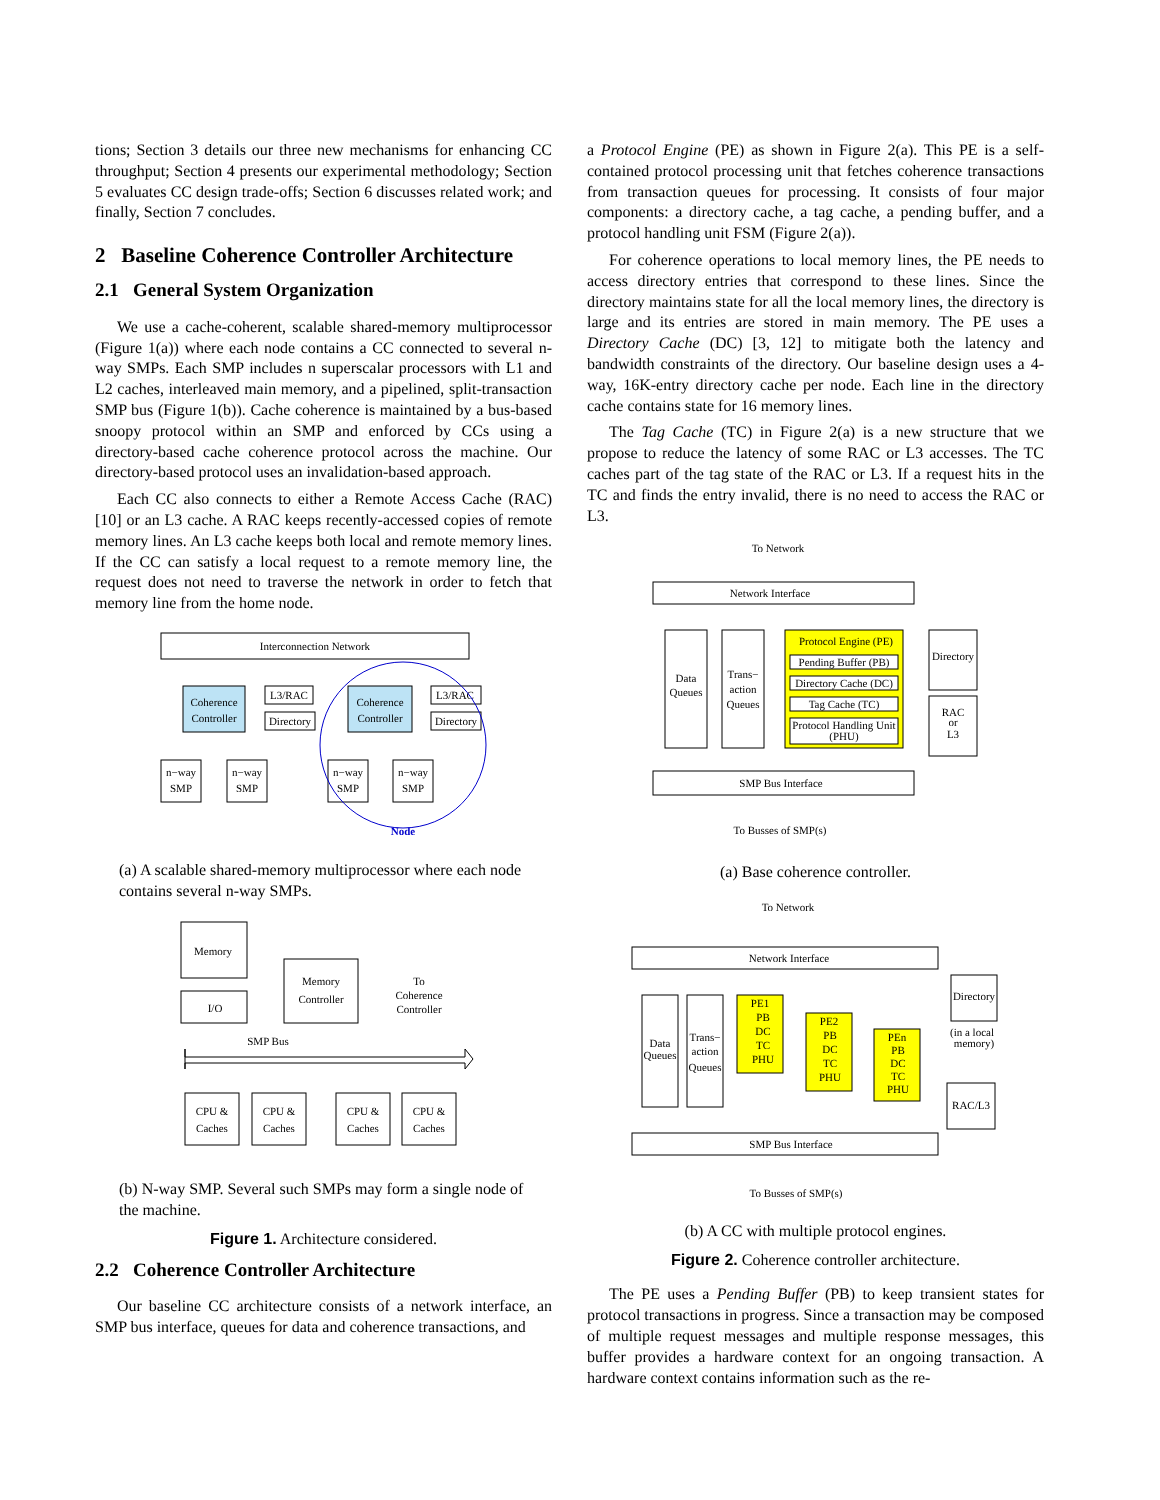tions; Section 3 details our three new mechanisms for enhancing CC throughput; Section 4 presents our experimental methodology; Section 5 evaluates CC design trade-offs; Section 6 discusses related work; and finally, Section 7 concludes.
2 Baseline Coherence Controller Architecture
2.1 General System Organization
We use a cache-coherent, scalable shared-memory multiprocessor (Figure 1(a)) where each node contains a CC connected to several n-way SMPs. Each SMP includes n superscalar processors with L1 and L2 caches, interleaved main memory, and a pipelined, split-transaction SMP bus (Figure 1(b)). Cache coherence is maintained by a bus-based snoopy protocol within an SMP and enforced by CCs using a directory-based cache coherence protocol across the machine. Our directory-based protocol uses an invalidation-based approach.
Each CC also connects to either a Remote Access Cache (RAC) [10] or an L3 cache. A RAC keeps recently-accessed copies of remote memory lines. An L3 cache keeps both local and remote memory lines. If the CC can satisfy a local request to a remote memory line, the request does not need to traverse the network in order to fetch that memory line from the home node.
Interconnection Network
Coherence
Controller
L3/RAC
Directory
Coherence
Controller
L3/RAC
Directory
n−way
SMP
n−way
SMP
n−way
SMP
n−way
SMP
Node
(a) A scalable shared-memory multiprocessor where each node contains several n-way SMPs.
Memory
I/O
Memory
Controller
To
Coherence
Controller
SMP Bus
CPU &
Caches
CPU &
Caches
CPU &
Caches
CPU &
Caches
(b) N-way SMP. Several such SMPs may form a single node of the machine.
Figure 1. Architecture considered.
2.2 Coherence Controller Architecture
Our baseline CC architecture consists of a network interface, an SMP bus interface, queues for data and coherence transactions, and
a Protocol Engine (PE) as shown in Figure 2(a). This PE is a self-contained protocol processing unit that fetches coherence transactions from transaction queues for processing. It consists of four major components: a directory cache, a tag cache, a pending buffer, and a protocol handling unit FSM (Figure 2(a)).
For coherence operations to local memory lines, the PE needs to access directory entries that correspond to these lines. Since the directory maintains state for all the local memory lines, the directory is large and its entries are stored in main memory. The PE uses a Directory Cache (DC) [3, 12] to mitigate both the latency and bandwidth constraints of the directory. Our baseline design uses a 4-way, 16K-entry directory cache per node. Each line in the directory cache contains state for 16 memory lines.
The Tag Cache (TC) in Figure 2(a) is a new structure that we propose to reduce the latency of some RAC or L3 accesses. The TC caches part of the tag state of the RAC or L3. If a request hits in the TC and finds the entry invalid, there is no need to access the RAC or L3.
To Network
Network Interface
Data
Queues
Trans−
action
Queues
Protocol Engine (PE)
Pending Buffer (PB)
Directory Cache (DC)
Tag Cache (TC)
Protocol Handling Unit
(PHU)
Directory
RAC
or
L3
SMP Bus Interface
To Busses of SMP(s)
(a) Base coherence controller.
To Network
Network Interface
Data
Queues
Trans−
action
Queues
PE1
PB
DC
TC
PHU
PE2
PB
DC
TC
PHU
PEn
PB
DC
TC
PHU
Directory
(in a local
memory)
RAC/L3
SMP Bus Interface
To Busses of SMP(s)
(b) A CC with multiple protocol engines.
Figure 2. Coherence controller architecture.
The PE uses a Pending Buffer (PB) to keep transient states for protocol transactions in progress. Since a transaction may be composed of multiple request messages and multiple response messages, this buffer provides a hardware context for an ongoing transaction. A hardware context contains information such as the re-